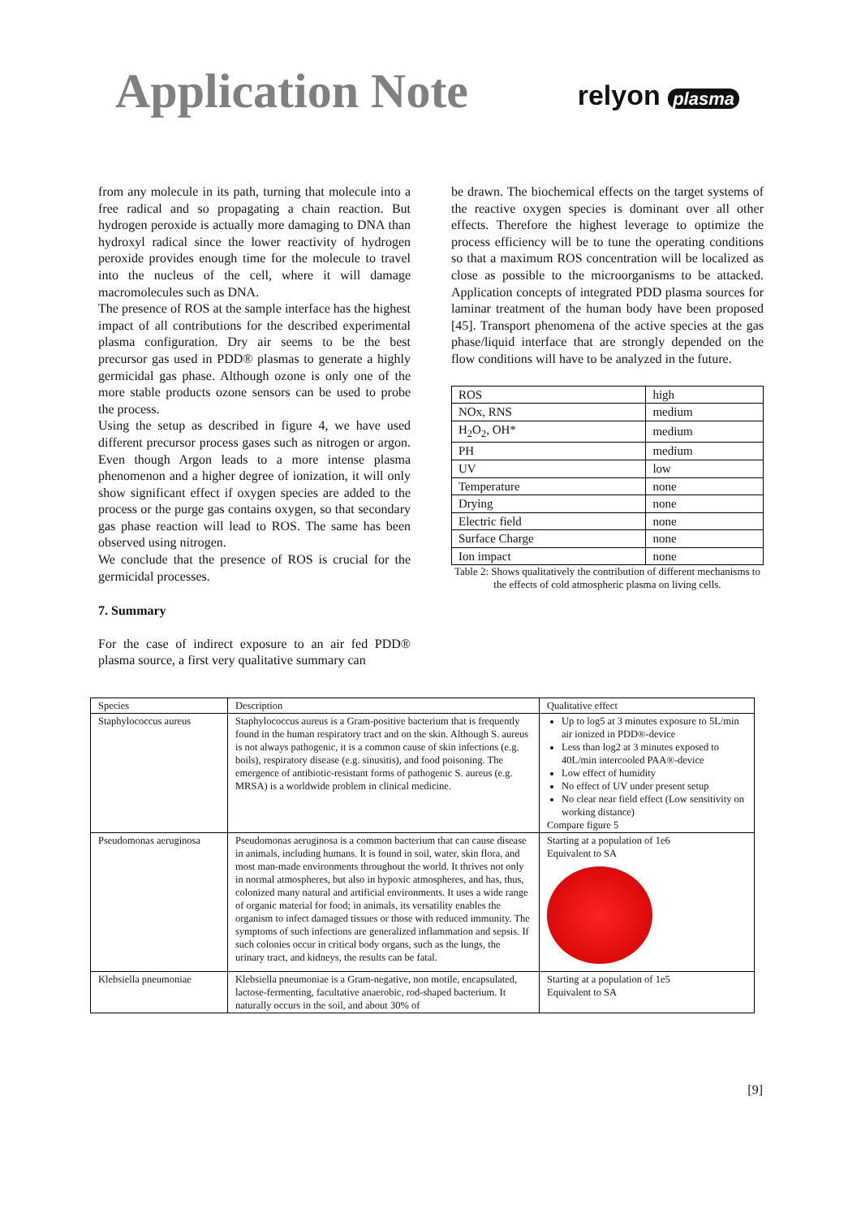Application Note
relyon plasma
from any molecule in its path, turning that molecule into a free radical and so propagating a chain reaction. But hydrogen peroxide is actually more damaging to DNA than hydroxyl radical since the lower reactivity of hydrogen peroxide provides enough time for the molecule to travel into the nucleus of the cell, where it will damage macromolecules such as DNA.
The presence of ROS at the sample interface has the highest impact of all contributions for the described experimental plasma configuration. Dry air seems to be the best precursor gas used in PDD® plasmas to generate a highly germicidal gas phase. Although ozone is only one of the more stable products ozone sensors can be used to probe the process.
Using the setup as described in figure 4, we have used different precursor process gases such as nitrogen or argon. Even though Argon leads to a more intense plasma phenomenon and a higher degree of ionization, it will only show significant effect if oxygen species are added to the process or the purge gas contains oxygen, so that secondary gas phase reaction will lead to ROS. The same has been observed using nitrogen.
We conclude that the presence of ROS is crucial for the germicidal processes.
7. Summary
For the case of indirect exposure to an air fed PDD® plasma source, a first very qualitative summary can
be drawn. The biochemical effects on the target systems of the reactive oxygen species is dominant over all other effects. Therefore the highest leverage to optimize the process efficiency will be to tune the operating conditions so that a maximum ROS concentration will be localized as close as possible to the microorganisms to be attacked. Application concepts of integrated PDD plasma sources for laminar treatment of the human body have been proposed [45]. Transport phenomena of the active species at the gas phase/liquid interface that are strongly depended on the flow conditions will have to be analyzed in the future.
| ROS | high |
| NOx, RNS | medium |
| H<sub>2</sub>O<sub>2</sub>, OH* | medium |
| PH | medium |
| UV | low |
| Temperature | none |
| Drying | none |
| Electric field | none |
| Surface Charge | none |
| Ion impact | none |
Table 2: Shows qualitatively the contribution of different mechanisms to the effects of cold atmospheric plasma on living cells.
| Species | Description | Qualitative effect |
| Staphylococcus aureus | Staphylococcus aureus is a Gram-positive bacterium that is frequently found in the human respiratory tract and on the skin. Although S. aureus is not always pathogenic, it is a common cause of skin infections (e.g. boils), respiratory disease (e.g. sinusitis), and food poisoning. The emergence of antibiotic-resistant forms of pathogenic S. aureus (e.g. MRSA) is a worldwide problem in clinical medicine. | Up to log5 at 3 minutes exposure to 5L/min air ionized in PDD®-device Less than log2 at 3 minutes exposed to 40L/min intercooled PAA®-device Low effect of humidity No effect of UV under present setup No clear near field effect (Low sensitivity on working distance) Compare figure 5 |
| Pseudomonas aeruginosa | Pseudomonas aeruginosa is a common bacterium that can cause disease in animals, including humans. It is found in soil, water, skin flora, and most man-made environments throughout the world. It thrives not only in normal atmospheres, but also in hypoxic atmospheres, and has, thus, colonized many natural and artificial environments. It uses a wide range of organic material for food; in animals, its versatility enables the organism to infect damaged tissues or those with reduced immunity. The symptoms of such infections are generalized inflammation and sepsis. If such colonies occur in critical body organs, such as the lungs, the urinary tract, and kidneys, the results can be fatal. | Starting at a population of 1e6 Equivalent to SA |
| Klebsiella pneumoniae | Klebsiella pneumoniae is a Gram-negative, non motile, encapsulated, lactose-fermenting, facultative anaerobic, rod-shaped bacterium. It naturally occurs in the soil, and about 30% of | Starting at a population of 1e5 Equivalent to SA |
[9]